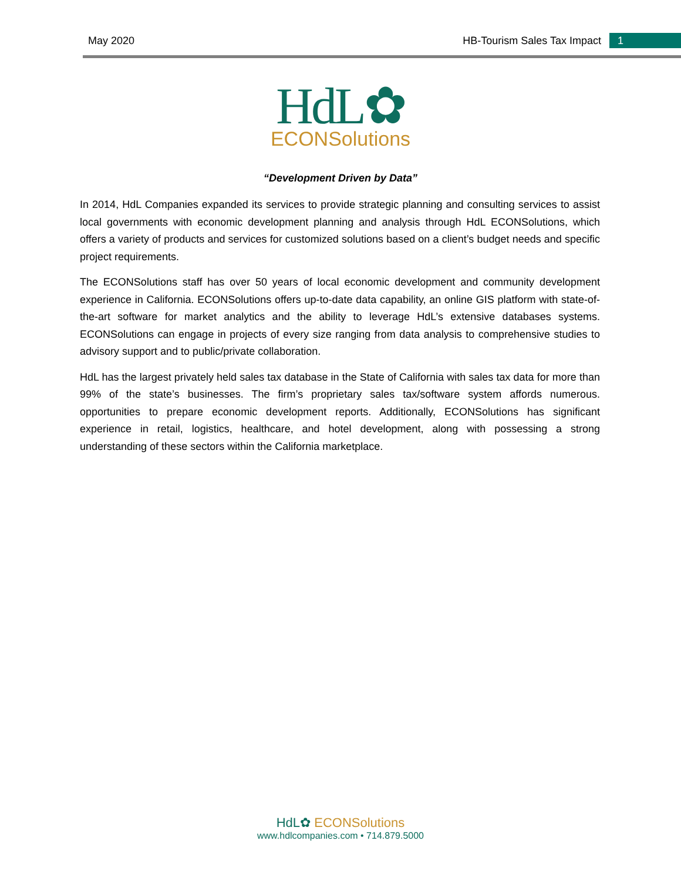May 2020
HB-Tourism Sales Tax Impact
1
HdL✿
ECONSolutions
“Development Driven by Data”
In 2014, HdL Companies expanded its services to provide strategic planning and consulting services to assist local governments with economic development planning and analysis through HdL ECONSolutions, which offers a variety of products and services for customized solutions based on a client’s budget needs and specific project requirements.
The ECONSolutions staff has over 50 years of local economic development and community development experience in California. ECONSolutions offers up-to-date data capability, an online GIS platform with state-of-the-art software for market analytics and the ability to leverage HdL’s extensive databases systems. ECONSolutions can engage in projects of every size ranging from data analysis to comprehensive studies to advisory support and to public/private collaboration.
HdL has the largest privately held sales tax database in the State of California with sales tax data for more than 99% of the state’s businesses. The firm’s proprietary sales tax/software system affords numerous. opportunities to prepare economic development reports. Additionally, ECONSolutions has significant experience in retail, logistics, healthcare, and hotel development, along with possessing a strong understanding of these sectors within the California marketplace.
HdL✿ ECONSolutions
www.hdlcompanies.com • 714.879.5000